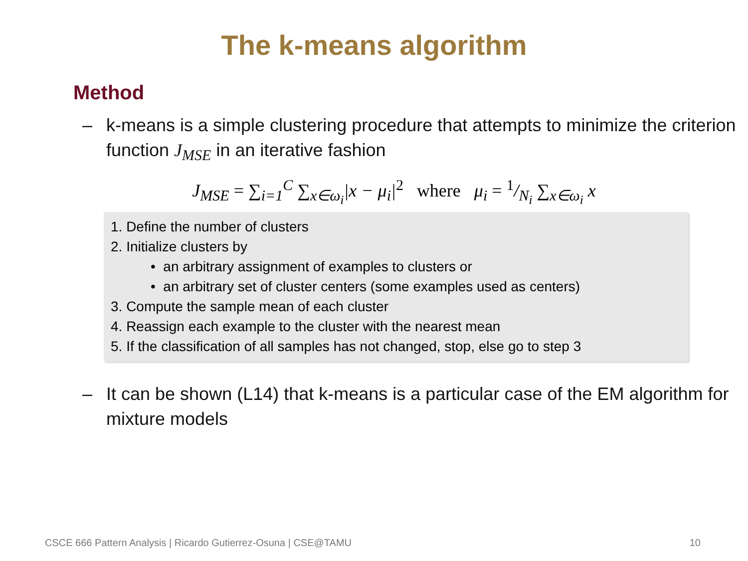The k-means algorithm
Method
– k-means is a simple clustering procedure that attempts to minimize the criterion function J<sub>MSE</sub> in an iterative fashion
J<sub>MSE</sub> = ∑<sub>i=1</sub><sup>C</sup> ∑<sub>x∈ω<sub>i</sub></sub>|x − μ<sub>i</sub>|<sup>2</sup> where μ<sub>i</sub> = 1/N<sub>i</sub> ∑<sub>x∈ω<sub>i</sub></sub> x
1. Define the number of clusters
2. Initialize clusters by
• an arbitrary assignment of examples to clusters or
• an arbitrary set of cluster centers (some examples used as centers)
3. Compute the sample mean of each cluster
4. Reassign each example to the cluster with the nearest mean
5. If the classification of all samples has not changed, stop, else go to step 3
– It can be shown (L14) that k-means is a particular case of the EM algorithm for mixture models
CSCE 666 Pattern Analysis | Ricardo Gutierrez-Osuna | CSE@TAMU 10